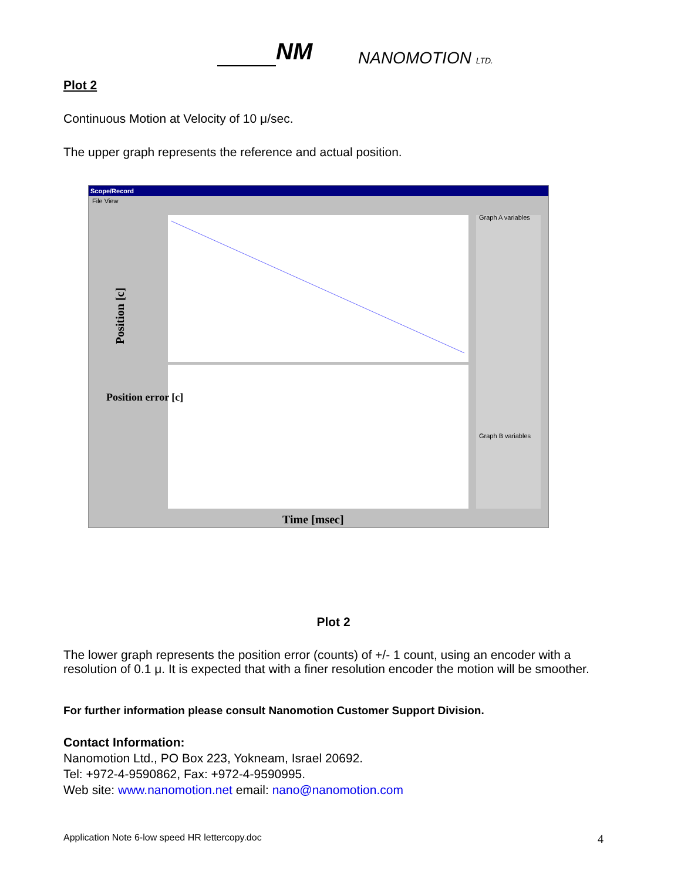NM NANOMOTION LTD.
Plot 2
Continuous Motion at Velocity of 10 μ/sec.
The upper graph represents the reference and actual position.
Scope/Record
File View
Position [c]
Time [msec]
Graph A variables
Graph B variables
Position error [c]
Plot 2
The lower graph represents the position error (counts) of +/- 1 count, using an encoder with a resolution of 0.1 μ. It is expected that with a finer resolution encoder the motion will be smoother.
For further information please consult Nanomotion Customer Support Division.
Contact Information:
Nanomotion Ltd., PO Box 223, Yokneam, Israel 20692.
Tel: +972-4-9590862, Fax: +972-4-9590995.
Web site: www.nanomotion.net email: nano@nanomotion.com
Application Note 6-low speed HR lettercopy.doc 4